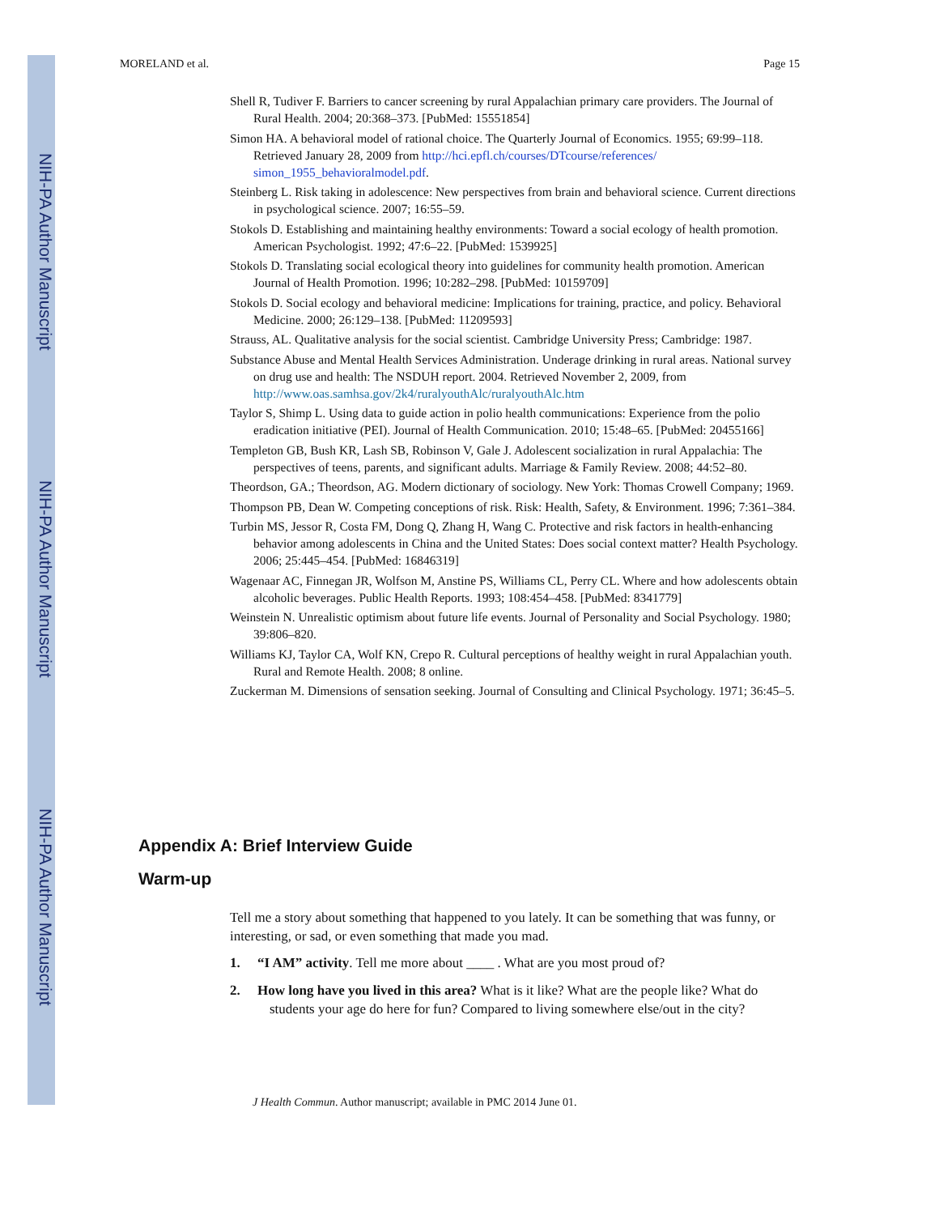NIH-PA Author Manuscript
NIH-PA Author Manuscript
NIH-PA Author Manuscript
MORELAND et al. Page 15
Shell R, Tudiver F. Barriers to cancer screening by rural Appalachian primary care providers. The Journal of Rural Health. 2004; 20:368–373. [PubMed: 15551854]
Simon HA. A behavioral model of rational choice. The Quarterly Journal of Economics. 1955; 69:99–118. Retrieved January 28, 2009 from http://hci.epfl.ch/courses/DTcourse/references/ simon_1955_behavioralmodel.pdf.
Steinberg L. Risk taking in adolescence: New perspectives from brain and behavioral science. Current directions in psychological science. 2007; 16:55–59.
Stokols D. Establishing and maintaining healthy environments: Toward a social ecology of health promotion. American Psychologist. 1992; 47:6–22. [PubMed: 1539925]
Stokols D. Translating social ecological theory into guidelines for community health promotion. American Journal of Health Promotion. 1996; 10:282–298. [PubMed: 10159709]
Stokols D. Social ecology and behavioral medicine: Implications for training, practice, and policy. Behavioral Medicine. 2000; 26:129–138. [PubMed: 11209593]
Strauss, AL. Qualitative analysis for the social scientist. Cambridge University Press; Cambridge: 1987.
Substance Abuse and Mental Health Services Administration. Underage drinking in rural areas. National survey on drug use and health: The NSDUH report. 2004. Retrieved November 2, 2009, from http://www.oas.samhsa.gov/2k4/ruralyouthAlc/ruralyouthAlc.htm
Taylor S, Shimp L. Using data to guide action in polio health communications: Experience from the polio eradication initiative (PEI). Journal of Health Communication. 2010; 15:48–65. [PubMed: 20455166]
Templeton GB, Bush KR, Lash SB, Robinson V, Gale J. Adolescent socialization in rural Appalachia: The perspectives of teens, parents, and significant adults. Marriage & Family Review. 2008; 44:52–80.
Theordson, GA.; Theordson, AG. Modern dictionary of sociology. New York: Thomas Crowell Company; 1969.
Thompson PB, Dean W. Competing conceptions of risk. Risk: Health, Safety, & Environment. 1996; 7:361–384.
Turbin MS, Jessor R, Costa FM, Dong Q, Zhang H, Wang C. Protective and risk factors in health-enhancing behavior among adolescents in China and the United States: Does social context matter? Health Psychology. 2006; 25:445–454. [PubMed: 16846319]
Wagenaar AC, Finnegan JR, Wolfson M, Anstine PS, Williams CL, Perry CL. Where and how adolescents obtain alcoholic beverages. Public Health Reports. 1993; 108:454–458. [PubMed: 8341779]
Weinstein N. Unrealistic optimism about future life events. Journal of Personality and Social Psychology. 1980; 39:806–820.
Williams KJ, Taylor CA, Wolf KN, Crepo R. Cultural perceptions of healthy weight in rural Appalachian youth. Rural and Remote Health. 2008; 8 online.
Zuckerman M. Dimensions of sensation seeking. Journal of Consulting and Clinical Psychology. 1971; 36:45–5.
Appendix A: Brief Interview Guide
Warm-up
Tell me a story about something that happened to you lately. It can be something that was funny, or interesting, or sad, or even something that made you mad.
1. “I AM” activity. Tell me more about ____ . What are you most proud of?
2. How long have you lived in this area? What is it like? What are the people like? What do students your age do here for fun? Compared to living somewhere else/out in the city?
J Health Commun. Author manuscript; available in PMC 2014 June 01.